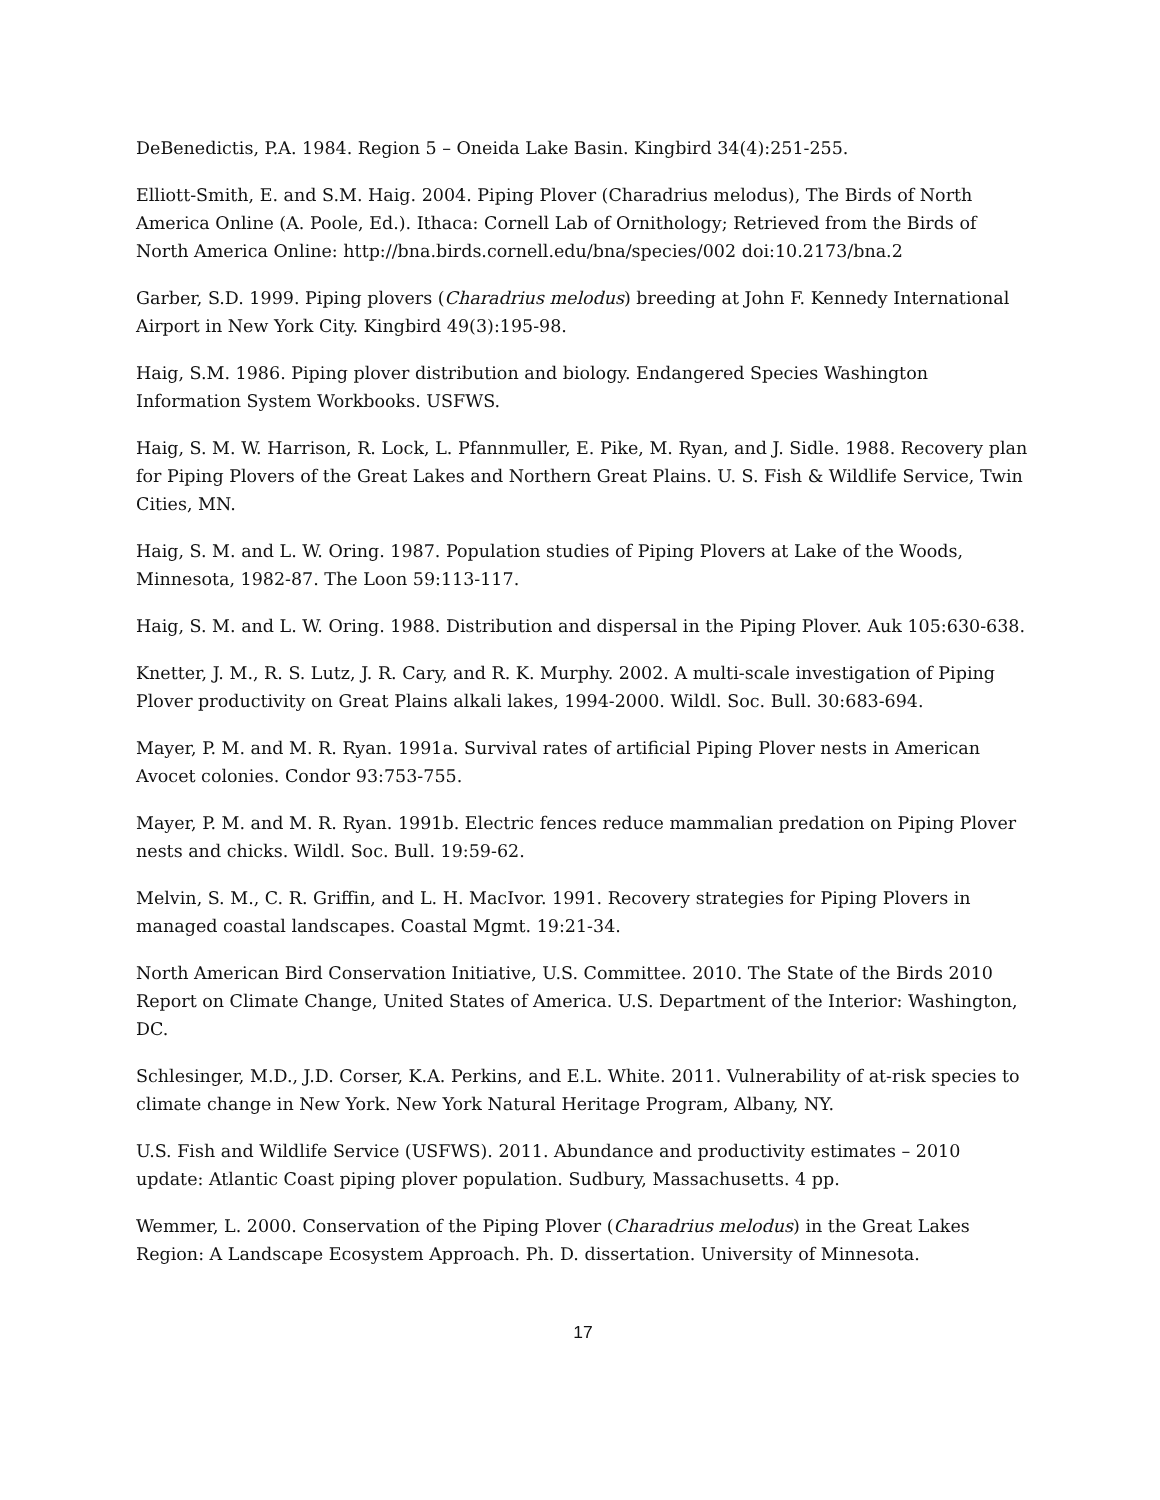DeBenedictis, P.A. 1984. Region 5 – Oneida Lake Basin. Kingbird 34(4):251-255.
Elliott-Smith, E. and S.M. Haig. 2004. Piping Plover (Charadrius melodus), The Birds of North America Online (A. Poole, Ed.). Ithaca: Cornell Lab of Ornithology; Retrieved from the Birds of North America Online: http://bna.birds.cornell.edu/bna/species/002 doi:10.2173/bna.2
Garber, S.D. 1999. Piping plovers (Charadrius melodus) breeding at John F. Kennedy International Airport in New York City. Kingbird 49(3):195-98.
Haig, S.M. 1986. Piping plover distribution and biology. Endangered Species Washington Information System Workbooks. USFWS.
Haig, S. M. W. Harrison, R. Lock, L. Pfannmuller, E. Pike, M. Ryan, and J. Sidle. 1988. Recovery plan for Piping Plovers of the Great Lakes and Northern Great Plains. U. S. Fish & Wildlife Service, Twin Cities, MN.
Haig, S. M. and L. W. Oring. 1987. Population studies of Piping Plovers at Lake of the Woods, Minnesota, 1982-87. The Loon 59:113-117.
Haig, S. M. and L. W. Oring. 1988. Distribution and dispersal in the Piping Plover. Auk 105:630-638.
Knetter, J. M., R. S. Lutz, J. R. Cary, and R. K. Murphy. 2002. A multi-scale investigation of Piping Plover productivity on Great Plains alkali lakes, 1994-2000. Wildl. Soc. Bull. 30:683-694.
Mayer, P. M. and M. R. Ryan. 1991a. Survival rates of artificial Piping Plover nests in American Avocet colonies. Condor 93:753-755.
Mayer, P. M. and M. R. Ryan. 1991b. Electric fences reduce mammalian predation on Piping Plover nests and chicks. Wildl. Soc. Bull. 19:59-62.
Melvin, S. M., C. R. Griffin, and L. H. MacIvor. 1991. Recovery strategies for Piping Plovers in managed coastal landscapes. Coastal Mgmt. 19:21-34.
North American Bird Conservation Initiative, U.S. Committee. 2010. The State of the Birds 2010 Report on Climate Change, United States of America. U.S. Department of the Interior: Washington, DC.
Schlesinger, M.D., J.D. Corser, K.A. Perkins, and E.L. White. 2011. Vulnerability of at-risk species to climate change in New York. New York Natural Heritage Program, Albany, NY.
U.S. Fish and Wildlife Service (USFWS). 2011. Abundance and productivity estimates – 2010 update: Atlantic Coast piping plover population. Sudbury, Massachusetts. 4 pp.
Wemmer, L. 2000. Conservation of the Piping Plover (Charadrius melodus) in the Great Lakes Region: A Landscape Ecosystem Approach. Ph. D. dissertation. University of Minnesota.
17